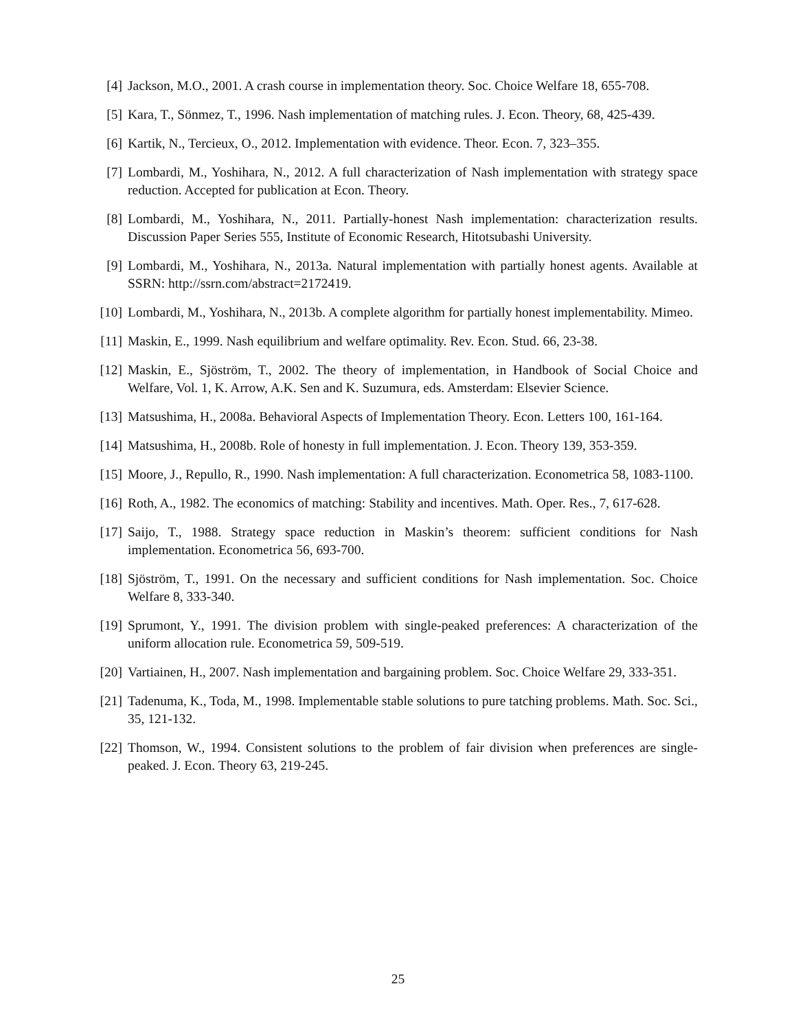[4] Jackson, M.O., 2001. A crash course in implementation theory. Soc. Choice Welfare 18, 655-708.
[5] Kara, T., Sönmez, T., 1996. Nash implementation of matching rules. J. Econ. Theory, 68, 425-439.
[6] Kartik, N., Tercieux, O., 2012. Implementation with evidence. Theor. Econ. 7, 323–355.
[7] Lombardi, M., Yoshihara, N., 2012. A full characterization of Nash implementation with strategy space reduction. Accepted for publication at Econ. Theory.
[8] Lombardi, M., Yoshihara, N., 2011. Partially-honest Nash implementation: characterization results. Discussion Paper Series 555, Institute of Economic Research, Hitotsubashi University.
[9] Lombardi, M., Yoshihara, N., 2013a. Natural implementation with partially honest agents. Available at SSRN: http://ssrn.com/abstract=2172419.
[10]
Lombardi, M., Yoshihara, N., 2013b. A complete algorithm for partially honest implementability. Mimeo.
[11]
Maskin, E., 1999. Nash equilibrium and welfare optimality. Rev. Econ. Stud. 66, 23-38.
[12]
Maskin, E., Sjöström, T., 2002. The theory of implementation, in Handbook of Social Choice and Welfare, Vol. 1, K. Arrow, A.K. Sen and K. Suzumura, eds. Amsterdam: Elsevier Science.
[13]
Matsushima, H., 2008a. Behavioral Aspects of Implementation Theory. Econ. Letters 100, 161-164.
[14]
Matsushima, H., 2008b. Role of honesty in full implementation. J. Econ. Theory 139, 353-359.
[15]
Moore, J., Repullo, R., 1990. Nash implementation: A full characterization. Econometrica 58, 1083-1100.
[16]
Roth, A., 1982. The economics of matching: Stability and incentives. Math. Oper. Res., 7, 617-628.
[17]
Saijo, T., 1988. Strategy space reduction in Maskin’s theorem: sufficient conditions for Nash implementation. Econometrica 56, 693-700.
[18]
Sjöström, T., 1991. On the necessary and sufficient conditions for Nash implementation. Soc. Choice Welfare 8, 333-340.
[19]
Sprumont, Y., 1991. The division problem with single-peaked preferences: A characterization of the uniform allocation rule. Econometrica 59, 509-519.
[20]
Vartiainen, H., 2007. Nash implementation and bargaining problem. Soc. Choice Welfare 29, 333-351.
[21]
Tadenuma, K., Toda, M., 1998. Implementable stable solutions to pure tatching problems. Math. Soc. Sci., 35, 121-132.
[22]
Thomson, W., 1994. Consistent solutions to the problem of fair division when preferences are single-peaked. J. Econ. Theory 63, 219-245.
25